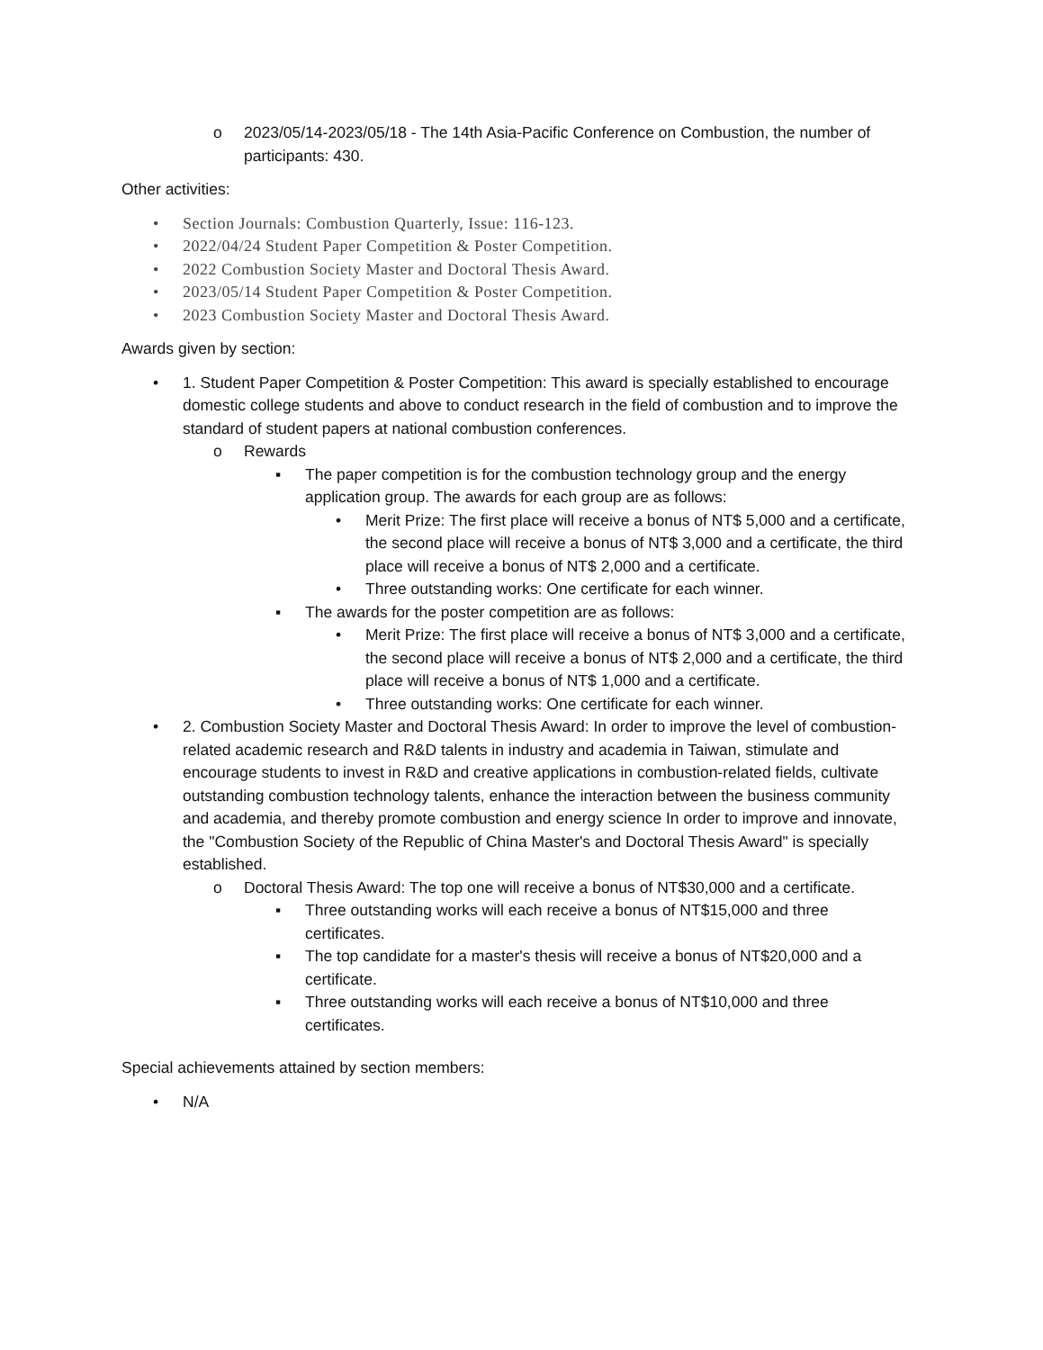o 2023/05/14-2023/05/18 - The 14th Asia-Pacific Conference on Combustion, the number of participants: 430.
Other activities:
• Section Journals: Combustion Quarterly, Issue: 116-123.
• 2022/04/24 Student Paper Competition & Poster Competition.
• 2022 Combustion Society Master and Doctoral Thesis Award.
• 2023/05/14 Student Paper Competition & Poster Competition.
• 2023 Combustion Society Master and Doctoral Thesis Award.
Awards given by section:
• 1. Student Paper Competition & Poster Competition: This award is specially established to encourage domestic college students and above to conduct research in the field of combustion and to improve the standard of student papers at national combustion conferences.
o Rewards
▪ The paper competition is for the combustion technology group and the energy application group. The awards for each group are as follows:
• Merit Prize: The first place will receive a bonus of NT$ 5,000 and a certificate, the second place will receive a bonus of NT$ 3,000 and a certificate, the third place will receive a bonus of NT$ 2,000 and a certificate.
• Three outstanding works: One certificate for each winner.
▪ The awards for the poster competition are as follows:
• Merit Prize: The first place will receive a bonus of NT$ 3,000 and a certificate, the second place will receive a bonus of NT$ 2,000 and a certificate, the third place will receive a bonus of NT$ 1,000 and a certificate.
• Three outstanding works: One certificate for each winner.
• 2. Combustion Society Master and Doctoral Thesis Award: In order to improve the level of combustion-related academic research and R&D talents in industry and academia in Taiwan, stimulate and encourage students to invest in R&D and creative applications in combustion-related fields, cultivate outstanding combustion technology talents, enhance the interaction between the business community and academia, and thereby promote combustion and energy science In order to improve and innovate, the "Combustion Society of the Republic of China Master's and Doctoral Thesis Award" is specially established.
o Doctoral Thesis Award: The top one will receive a bonus of NT$30,000 and a certificate.
▪ Three outstanding works will each receive a bonus of NT$15,000 and three certificates.
▪ The top candidate for a master's thesis will receive a bonus of NT$20,000 and a certificate.
▪ Three outstanding works will each receive a bonus of NT$10,000 and three certificates.
Special achievements attained by section members:
• N/A